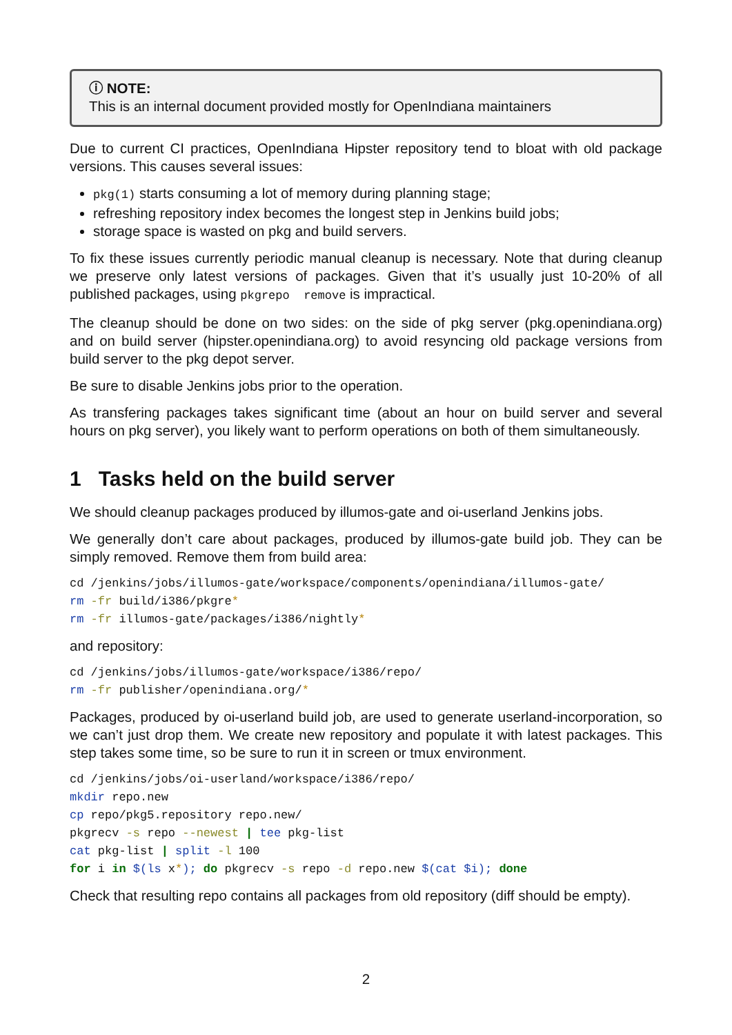ⓘ NOTE:
This is an internal document provided mostly for OpenIndiana maintainers
Due to current CI practices, OpenIndiana Hipster repository tend to bloat with old package versions. This causes several issues:
pkg(1) starts consuming a lot of memory during planning stage;
refreshing repository index becomes the longest step in Jenkins build jobs;
storage space is wasted on pkg and build servers.
To fix these issues currently periodic manual cleanup is necessary. Note that during cleanup we preserve only latest versions of packages. Given that it’s usually just 10-20% of all published packages, using pkgrepo remove is impractical.
The cleanup should be done on two sides: on the side of pkg server (pkg.openindiana.org) and on build server (hipster.openindiana.org) to avoid resyncing old package versions from build server to the pkg depot server.
Be sure to disable Jenkins jobs prior to the operation.
As transfering packages takes significant time (about an hour on build server and several hours on pkg server), you likely want to perform operations on both of them simultaneously.
1 Tasks held on the build server
We should cleanup packages produced by illumos-gate and oi-userland Jenkins jobs.
We generally don’t care about packages, produced by illumos-gate build job. They can be simply removed. Remove them from build area:
cd /jenkins/jobs/illumos-gate/workspace/components/openindiana/illumos-gate/
rm -fr build/i386/pkgre*
rm -fr illumos-gate/packages/i386/nightly*
and repository:
cd /jenkins/jobs/illumos-gate/workspace/i386/repo/
rm -fr publisher/openindiana.org/*
Packages, produced by oi-userland build job, are used to generate userland-incorporation, so we can’t just drop them. We create new repository and populate it with latest packages. This step takes some time, so be sure to run it in screen or tmux environment.
cd /jenkins/jobs/oi-userland/workspace/i386/repo/
mkdir repo.new
cp repo/pkg5.repository repo.new/
pkgrecv -s repo --newest | tee pkg-list
cat pkg-list | split -l 100
for i in $(ls x*); do pkgrecv -s repo -d repo.new $(cat $i); done
Check that resulting repo contains all packages from old repository (diff should be empty).
2